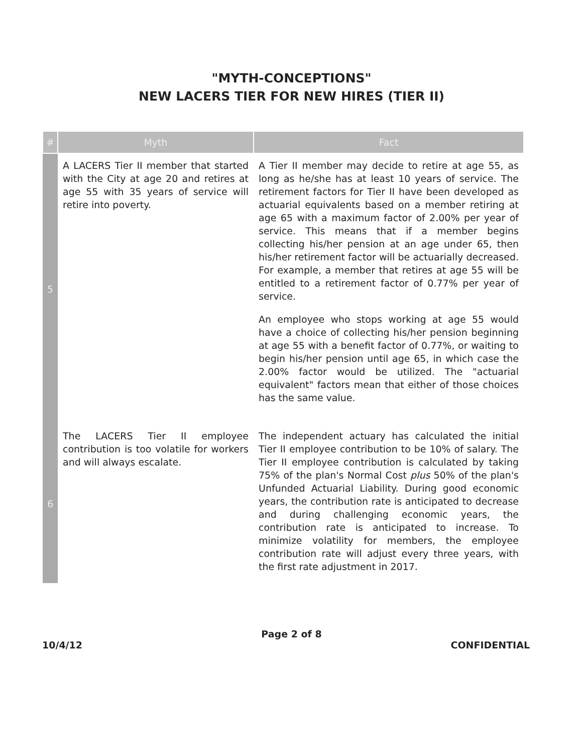"MYTH-CONCEPTIONS"
NEW LACERS TIER FOR NEW HIRES (TIER II)
| # | Myth | Fact |
| --- | --- | --- |
| 5 | A LACERS Tier II member that started with the City at age 20 and retires at age 55 with 35 years of service will retire into poverty. | A Tier II member may decide to retire at age 55, as long as he/she has at least 10 years of service. The retirement factors for Tier II have been developed as actuarial equivalents based on a member retiring at age 65 with a maximum factor of 2.00% per year of service. This means that if a member begins collecting his/her pension at an age under 65, then his/her retirement factor will be actuarially decreased. For example, a member that retires at age 55 will be entitled to a retirement factor of 0.77% per year of service. An employee who stops working at age 55 would have a choice of collecting his/her pension beginning at age 55 with a benefit factor of 0.77%, or waiting to begin his/her pension until age 65, in which case the 2.00% factor would be utilized. The "actuarial equivalent" factors mean that either of those choices has the same value. |
| 6 | The LACERS Tier II employee contribution is too volatile for workers and will always escalate. | The independent actuary has calculated the initial Tier II employee contribution to be 10% of salary. The Tier II employee contribution is calculated by taking 75% of the plan's Normal Cost plus 50% of the plan's Unfunded Actuarial Liability. During good economic years, the contribution rate is anticipated to decrease and during challenging economic years, the contribution rate is anticipated to increase. To minimize volatility for members, the employee contribution rate will adjust every three years, with the first rate adjustment in 2017. |
Page 2 of 8
10/4/12 CONFIDENTIAL